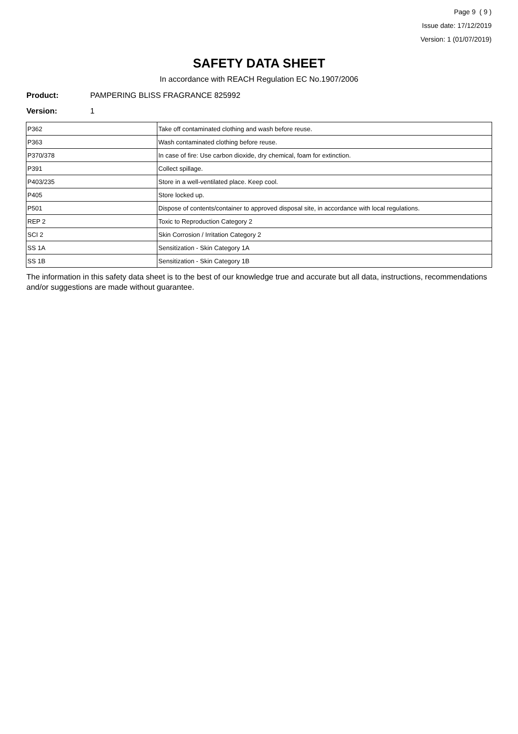Page 9 ( 9 )
Issue date: 17/12/2019
Version: 1 (01/07/2019)
SAFETY DATA SHEET
In accordance with REACH Regulation EC No.1907/2006
Product: PAMPERING BLISS FRAGRANCE 825992
Version: 1
| P362 | Take off contaminated clothing and wash before reuse. |
| P363 | Wash contaminated clothing before reuse. |
| P370/378 | In case of fire: Use carbon dioxide, dry chemical, foam for extinction. |
| P391 | Collect spillage. |
| P403/235 | Store in a well-ventilated place. Keep cool. |
| P405 | Store locked up. |
| P501 | Dispose of contents/container to approved disposal site, in accordance with local regulations. |
| REP 2 | Toxic to Reproduction Category 2 |
| SCI 2 | Skin Corrosion / Irritation Category 2 |
| SS 1A | Sensitization - Skin Category 1A |
| SS 1B | Sensitization - Skin Category 1B |
The information in this safety data sheet is to the best of our knowledge true and accurate but all data, instructions, recommendations and/or suggestions are made without guarantee.